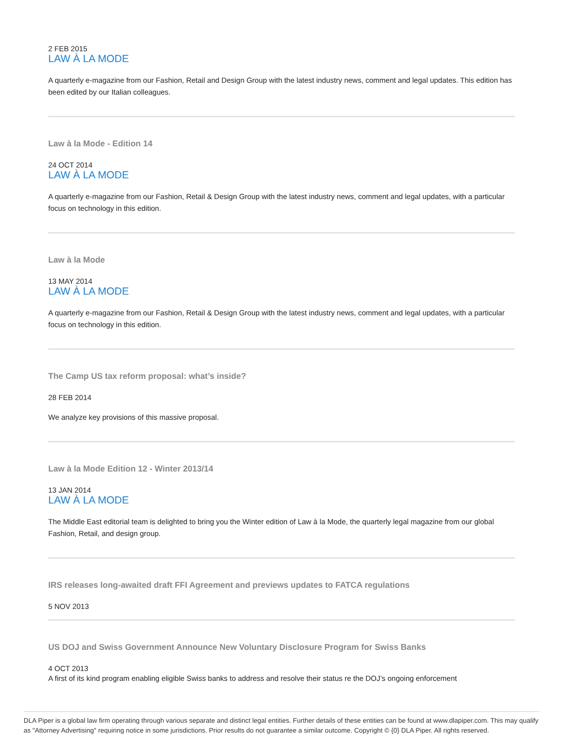2 FEB 2015
LAW À LA MODE
A quarterly e-magazine from our Fashion, Retail and Design Group with the latest industry news, comment and legal updates. This edition has been edited by our Italian colleagues.
Law à la Mode - Edition 14
24 OCT 2014
LAW À LA MODE
A quarterly e-magazine from our Fashion, Retail & Design Group with the latest industry news, comment and legal updates, with a particular focus on technology in this edition.
Law à la Mode
13 MAY 2014
LAW À LA MODE
A quarterly e-magazine from our Fashion, Retail & Design Group with the latest industry news, comment and legal updates, with a particular focus on technology in this edition.
The Camp US tax reform proposal: what’s inside?
28 FEB 2014
We analyze key provisions of this massive proposal.
Law à la Mode Edition 12 - Winter 2013/14
13 JAN 2014
LAW À LA MODE
The Middle East editorial team is delighted to bring you the Winter edition of Law à la Mode, the quarterly legal magazine from our global Fashion, Retail, and design group.
IRS releases long-awaited draft FFI Agreement and previews updates to FATCA regulations
5 NOV 2013
US DOJ and Swiss Government Announce New Voluntary Disclosure Program for Swiss Banks
4 OCT 2013
A first of its kind program enabling eligible Swiss banks to address and resolve their status re the DOJ’s ongoing enforcement
DLA Piper is a global law firm operating through various separate and distinct legal entities. Further details of these entities can be found at www.dlapiper.com. This may qualify as "Attorney Advertising" requiring notice in some jurisdictions. Prior results do not guarantee a similar outcome. Copyright © {0} DLA Piper. All rights reserved.